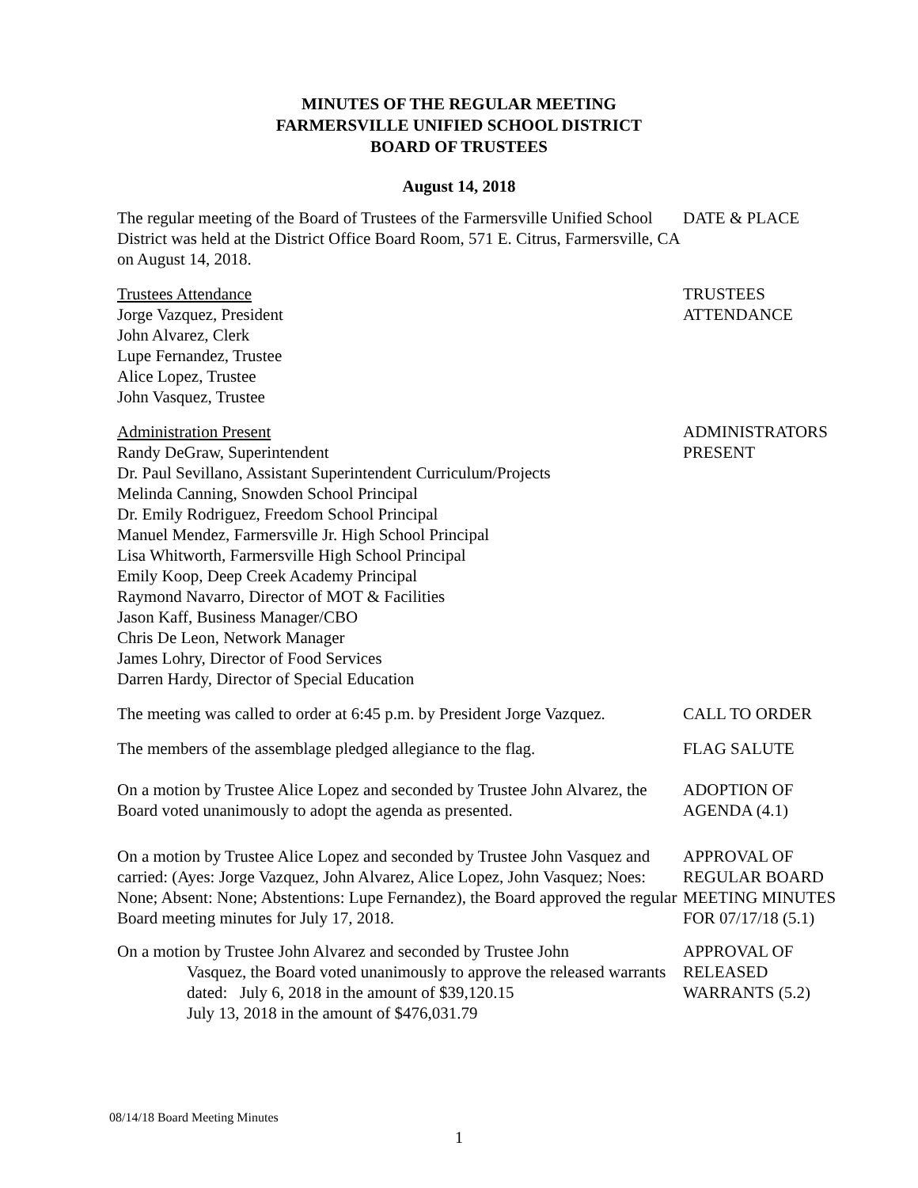MINUTES OF THE REGULAR MEETING
FARMERSVILLE UNIFIED SCHOOL DISTRICT
BOARD OF TRUSTEES
August 14, 2018
The regular meeting of the Board of Trustees of the Farmersville Unified School District was held at the District Office Board Room, 571 E. Citrus, Farmersville, CA on August 14, 2018.
DATE & PLACE
Trustees Attendance
Jorge Vazquez, President
John Alvarez, Clerk
Lupe Fernandez, Trustee
Alice Lopez, Trustee
John Vasquez, Trustee
TRUSTEES
ATTENDANCE
Administration Present
Randy DeGraw, Superintendent
Dr. Paul Sevillano, Assistant Superintendent Curriculum/Projects
Melinda Canning, Snowden School Principal
Dr. Emily Rodriguez, Freedom School Principal
Manuel Mendez, Farmersville Jr. High School Principal
Lisa Whitworth, Farmersville High School Principal
Emily Koop, Deep Creek Academy Principal
Raymond Navarro, Director of MOT & Facilities
Jason Kaff, Business Manager/CBO
Chris De Leon, Network Manager
James Lohry, Director of Food Services
Darren Hardy, Director of Special Education
ADMINISTRATORS
PRESENT
The meeting was called to order at 6:45 p.m. by President Jorge Vazquez.
CALL TO ORDER
The members of the assemblage pledged allegiance to the flag.
FLAG SALUTE
On a motion by Trustee Alice Lopez and seconded by Trustee John Alvarez, the Board voted unanimously to adopt the agenda as presented.
ADOPTION OF
AGENDA (4.1)
On a motion by Trustee Alice Lopez and seconded by Trustee John Vasquez and carried: (Ayes: Jorge Vazquez, John Alvarez, Alice Lopez, John Vasquez; Noes: None; Absent: None; Abstentions: Lupe Fernandez), the Board approved the regular Board meeting minutes for July 17, 2018.
APPROVAL OF
REGULAR BOARD
MEETING MINUTES
FOR 07/17/18 (5.1)
On a motion by Trustee John Alvarez and seconded by Trustee John
Vasquez, the Board voted unanimously to approve the released warrants dated: July 6, 2018 in the amount of $39,120.15
July 13, 2018 in the amount of $476,031.79
APPROVAL OF
RELEASED
WARRANTS (5.2)
08/14/18 Board Meeting Minutes
1